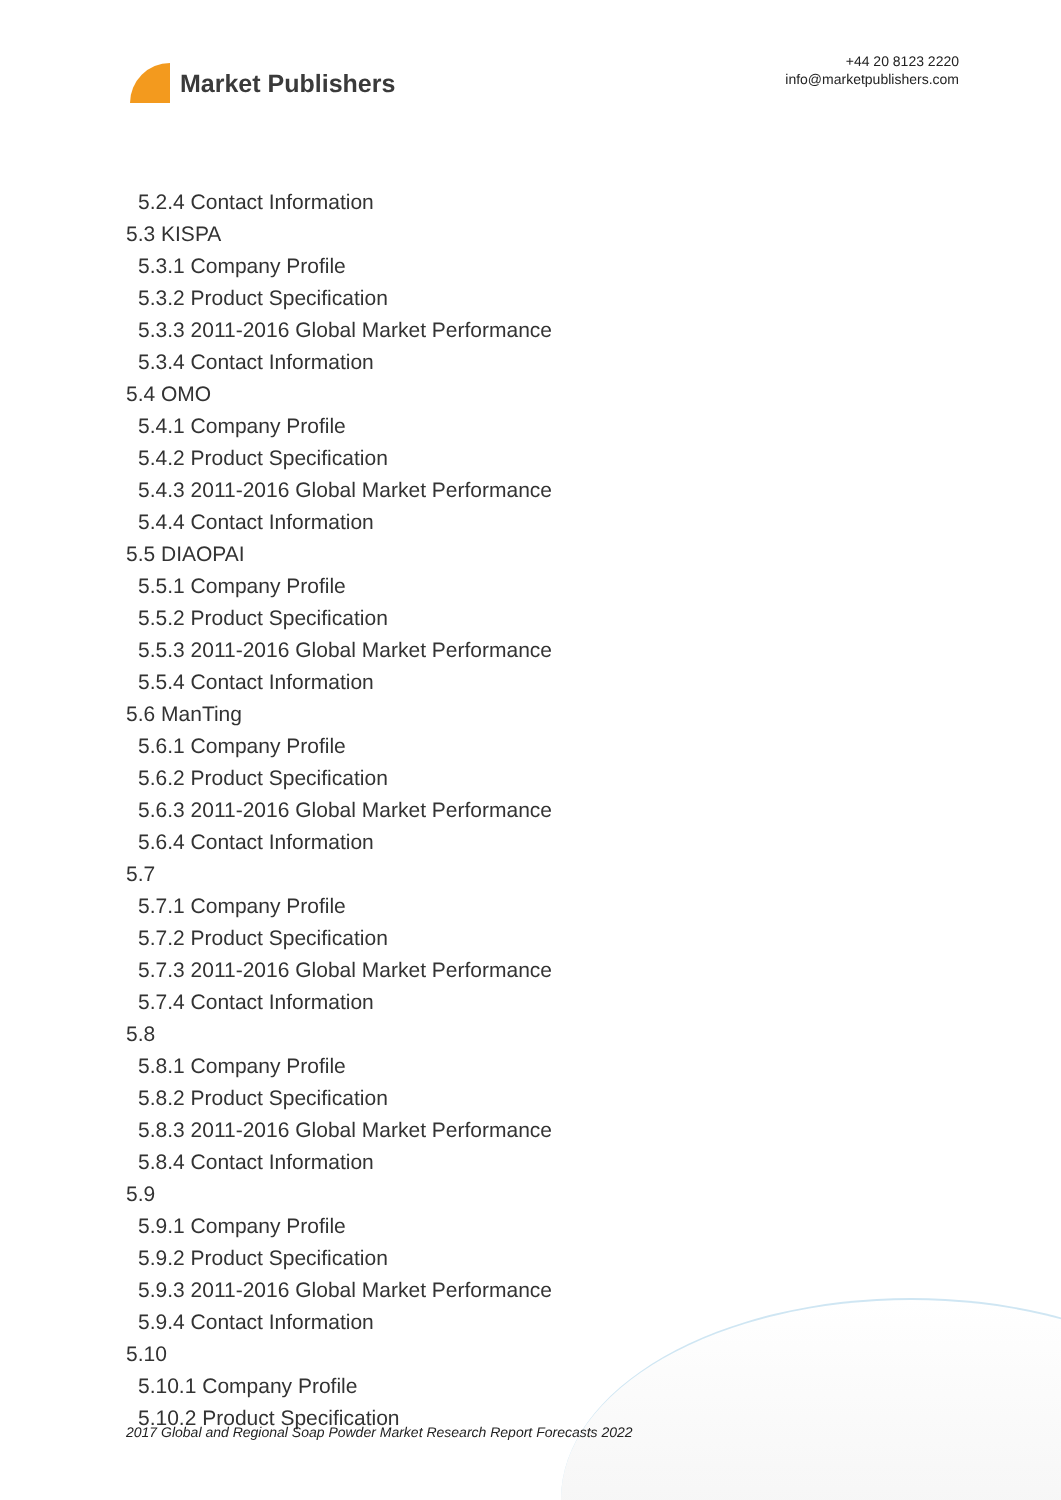Market Publishers
+44 20 8123 2220
info@marketpublishers.com
5.2.4 Contact Information
5.3 KISPA
5.3.1 Company Profile
5.3.2 Product Specification
5.3.3 2011-2016 Global Market Performance
5.3.4 Contact Information
5.4 OMO
5.4.1 Company Profile
5.4.2 Product Specification
5.4.3 2011-2016 Global Market Performance
5.4.4 Contact Information
5.5 DIAOPAI
5.5.1 Company Profile
5.5.2 Product Specification
5.5.3 2011-2016 Global Market Performance
5.5.4 Contact Information
5.6 ManTing
5.6.1 Company Profile
5.6.2 Product Specification
5.6.3 2011-2016 Global Market Performance
5.6.4 Contact Information
5.7
5.7.1 Company Profile
5.7.2 Product Specification
5.7.3 2011-2016 Global Market Performance
5.7.4 Contact Information
5.8
5.8.1 Company Profile
5.8.2 Product Specification
5.8.3 2011-2016 Global Market Performance
5.8.4 Contact Information
5.9
5.9.1 Company Profile
5.9.2 Product Specification
5.9.3 2011-2016 Global Market Performance
5.9.4 Contact Information
5.10
5.10.1 Company Profile
5.10.2 Product Specification
2017 Global and Regional Soap Powder Market Research Report Forecasts 2022